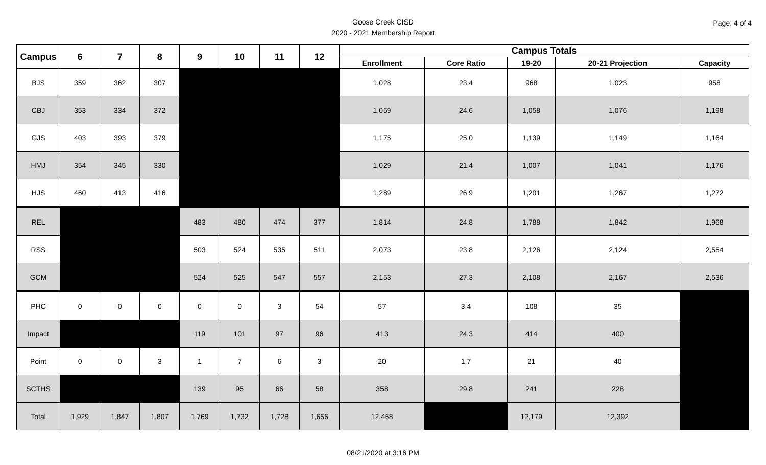Goose Creek CISD
2020 - 2021 Membership Report
Page: 4 of 4
| Campus | 6 | 7 | 8 | 9 | 10 | 11 | 12 | Campus Totals | | | | |
| --- | --- | --- | --- | --- | --- | --- | --- | --- | --- | --- | --- | --- |
| | | | | | | | | Enrollment | Core Ratio | 19-20 | 20-21 Projection | Capacity |
| BJS | 359 | 362 | 307 | | | | | 1,028 | 23.4 | 968 | 1,023 | 958 |
| CBJ | 353 | 334 | 372 | | | | | 1,059 | 24.6 | 1,058 | 1,076 | 1,198 |
| GJS | 403 | 393 | 379 | | | | | 1,175 | 25.0 | 1,139 | 1,149 | 1,164 |
| HMJ | 354 | 345 | 330 | | | | | 1,029 | 21.4 | 1,007 | 1,041 | 1,176 |
| HJS | 460 | 413 | 416 | | | | | 1,289 | 26.9 | 1,201 | 1,267 | 1,272 |
| REL | | | | 483 | 480 | 474 | 377 | 1,814 | 24.8 | 1,788 | 1,842 | 1,968 |
| RSS | | | | 503 | 524 | 535 | 511 | 2,073 | 23.8 | 2,126 | 2,124 | 2,554 |
| GCM | | | | 524 | 525 | 547 | 557 | 2,153 | 27.3 | 2,108 | 2,167 | 2,536 |
| PHC | 0 | 0 | 0 | 0 | 0 | 3 | 54 | 57 | 3.4 | 108 | 35 | |
| Impact | | | | 119 | 101 | 97 | 96 | 413 | 24.3 | 414 | 400 | |
| Point | 0 | 0 | 3 | 1 | 7 | 6 | 3 | 20 | 1.7 | 21 | 40 | |
| SCTHS | | | | 139 | 95 | 66 | 58 | 358 | 29.8 | 241 | 228 | |
| Total | 1,929 | 1,847 | 1,807 | 1,769 | 1,732 | 1,728 | 1,656 | 12,468 | | 12,179 | 12,392 | |
08/21/2020 at 3:16 PM